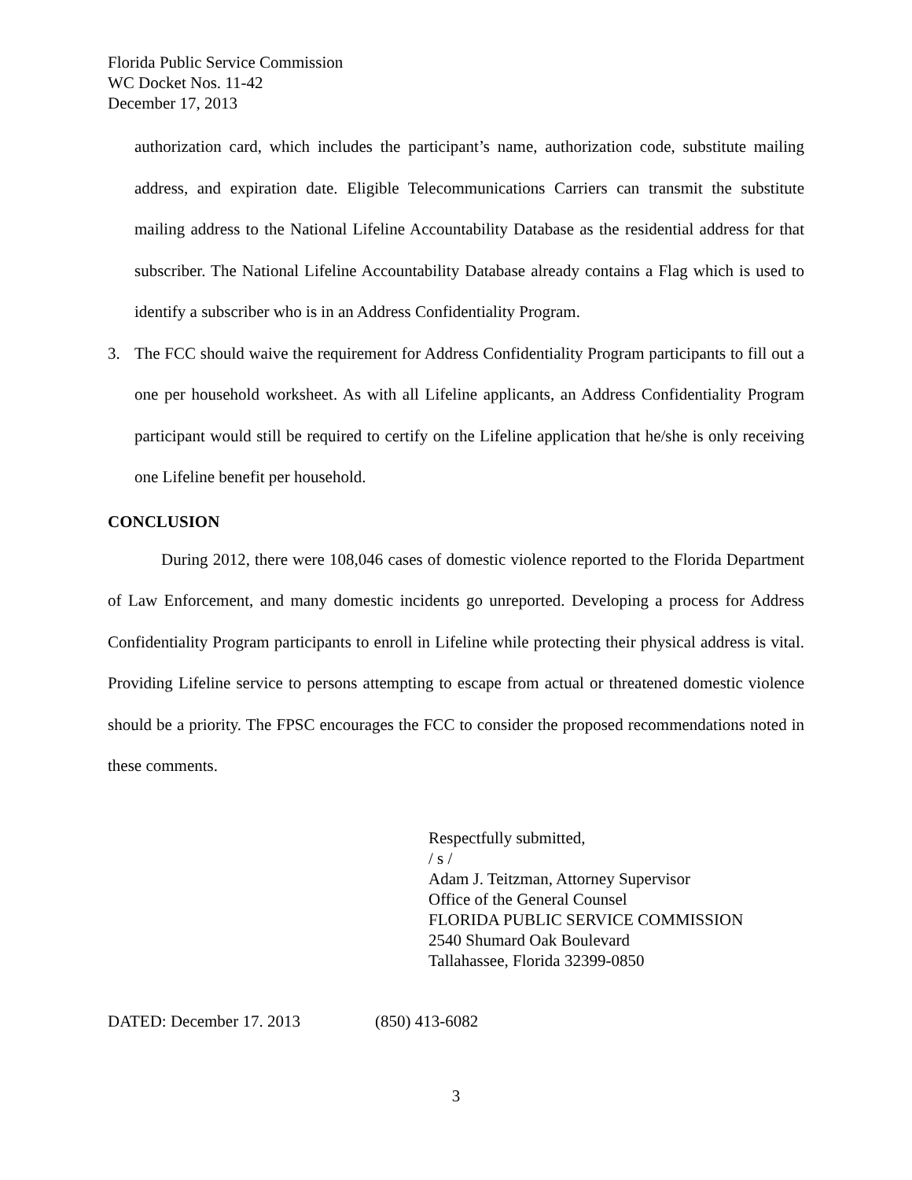Florida Public Service Commission
WC Docket Nos. 11-42
December 17, 2013
authorization card, which includes the participant’s name, authorization code, substitute mailing address, and expiration date. Eligible Telecommunications Carriers can transmit the substitute mailing address to the National Lifeline Accountability Database as the residential address for that subscriber. The National Lifeline Accountability Database already contains a Flag which is used to identify a subscriber who is in an Address Confidentiality Program.
3. The FCC should waive the requirement for Address Confidentiality Program participants to fill out a one per household worksheet. As with all Lifeline applicants, an Address Confidentiality Program participant would still be required to certify on the Lifeline application that he/she is only receiving one Lifeline benefit per household.
CONCLUSION
During 2012, there were 108,046 cases of domestic violence reported to the Florida Department of Law Enforcement, and many domestic incidents go unreported. Developing a process for Address Confidentiality Program participants to enroll in Lifeline while protecting their physical address is vital. Providing Lifeline service to persons attempting to escape from actual or threatened domestic violence should be a priority. The FPSC encourages the FCC to consider the proposed recommendations noted in these comments.
Respectfully submitted,
/ s /
Adam J. Teitzman, Attorney Supervisor
Office of the General Counsel
FLORIDA PUBLIC SERVICE COMMISSION
2540 Shumard Oak Boulevard
Tallahassee, Florida 32399-0850
DATED: December 17. 2013 (850) 413-6082
3